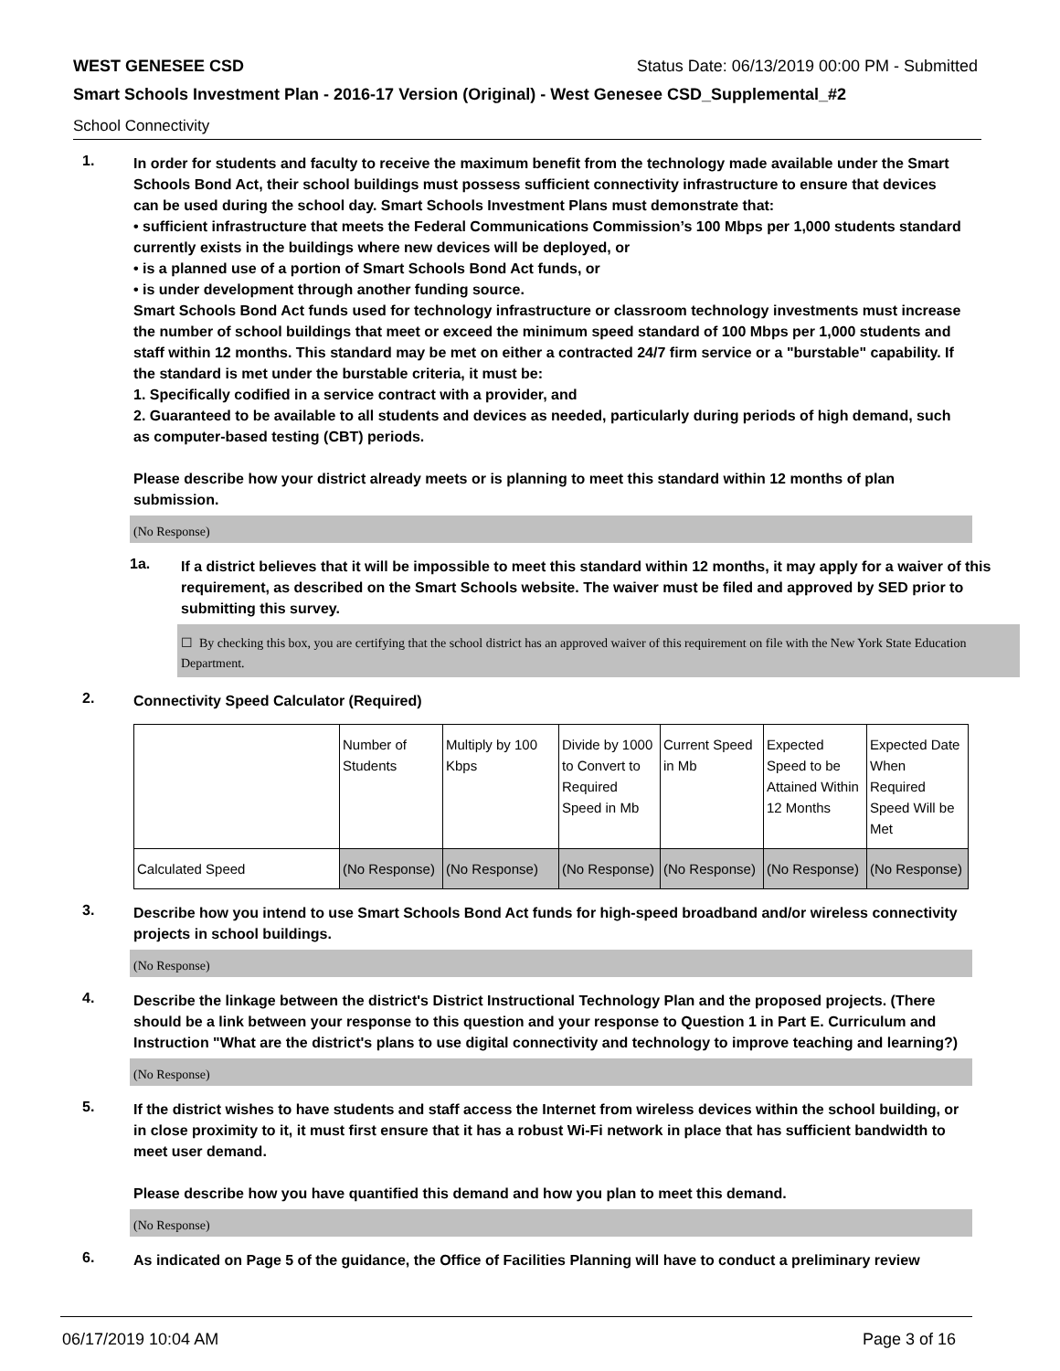WEST GENESEE CSD Status Date: 06/13/2019 00:00 PM - Submitted
Smart Schools Investment Plan - 2016-17 Version (Original) - West Genesee CSD_Supplemental_#2
School Connectivity
1.
In order for students and faculty to receive the maximum benefit from the technology made available under the Smart Schools Bond Act, their school buildings must possess sufficient connectivity infrastructure to ensure that devices can be used during the school day. Smart Schools Investment Plans must demonstrate that:
• sufficient infrastructure that meets the Federal Communications Commission’s 100 Mbps per 1,000 students standard currently exists in the buildings where new devices will be deployed, or
• is a planned use of a portion of Smart Schools Bond Act funds, or
• is under development through another funding source.
Smart Schools Bond Act funds used for technology infrastructure or classroom technology investments must increase the number of school buildings that meet or exceed the minimum speed standard of 100 Mbps per 1,000 students and staff within 12 months. This standard may be met on either a contracted 24/7 firm service or a "burstable" capability. If the standard is met under the burstable criteria, it must be:
1. Specifically codified in a service contract with a provider, and
2. Guaranteed to be available to all students and devices as needed, particularly during periods of high demand, such as computer-based testing (CBT) periods.
Please describe how your district already meets or is planning to meet this standard within 12 months of plan submission.
(No Response)
1a.
If a district believes that it will be impossible to meet this standard within 12 months, it may apply for a waiver of this requirement, as described on the Smart Schools website. The waiver must be filed and approved by SED prior to submitting this survey.
☐ By checking this box, you are certifying that the school district has an approved waiver of this requirement on file with the New York State Education Department.
2.
Connectivity Speed Calculator (Required)
| | Number of Students | Multiply by 100 Kbps | Divide by 1000 to Convert to Required Speed in Mb | Current Speed in Mb | Expected Speed to be Attained Within 12 Months | Expected Date When Required Speed Will be Met |
| Calculated Speed | (No Response) | (No Response) | (No Response) | (No Response) | (No Response) | (No Response) |
3.
Describe how you intend to use Smart Schools Bond Act funds for high-speed broadband and/or wireless connectivity projects in school buildings.
(No Response)
4.
Describe the linkage between the district's District Instructional Technology Plan and the proposed projects. (There should be a link between your response to this question and your response to Question 1 in Part E. Curriculum and Instruction "What are the district's plans to use digital connectivity and technology to improve teaching and learning?)
(No Response)
5.
If the district wishes to have students and staff access the Internet from wireless devices within the school building, or in close proximity to it, it must first ensure that it has a robust Wi-Fi network in place that has sufficient bandwidth to meet user demand.
Please describe how you have quantified this demand and how you plan to meet this demand.
(No Response)
6.
As indicated on Page 5 of the guidance, the Office of Facilities Planning will have to conduct a preliminary review
06/17/2019 10:04 AM Page 3 of 16